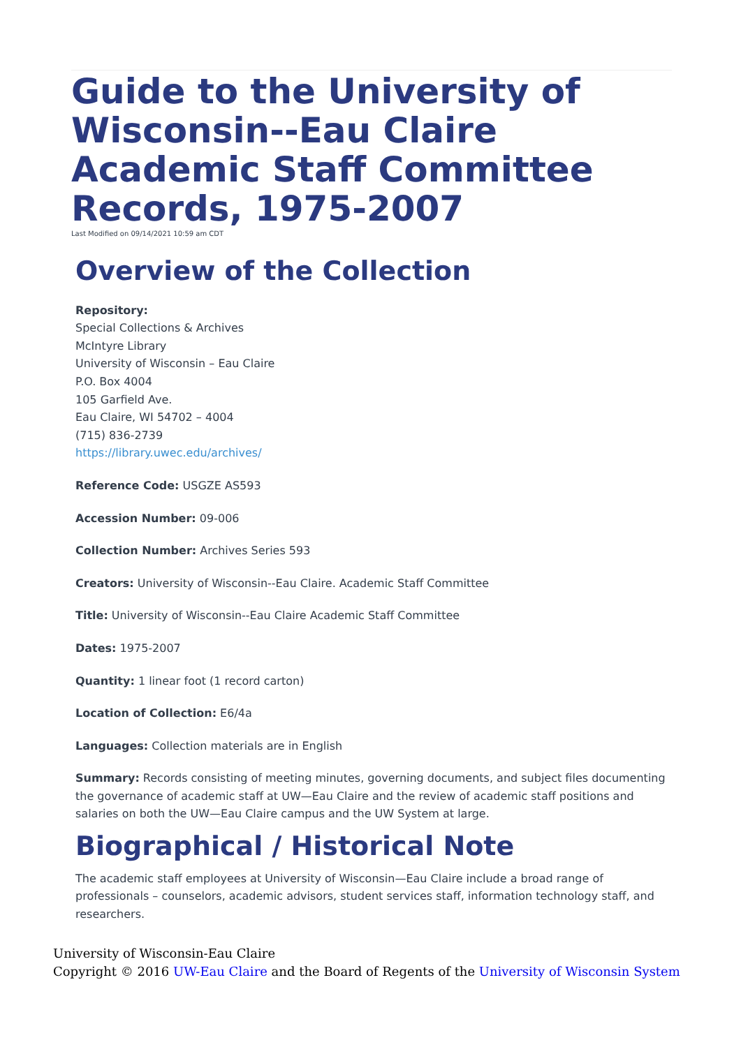Guide to the University of Wisconsin--Eau Claire Academic Staff Committee Records, 1975-2007
Last Modified on 09/14/2021 10:59 am CDT
Overview of the Collection
Repository:
Special Collections & Archives
McIntyre Library
University of Wisconsin – Eau Claire
P.O. Box 4004
105 Garfield Ave.
Eau Claire, WI 54702 – 4004
(715) 836-2739
https://library.uwec.edu/archives/
Reference Code: USGZE AS593
Accession Number: 09-006
Collection Number: Archives Series 593
Creators: University of Wisconsin--Eau Claire. Academic Staff Committee
Title: University of Wisconsin--Eau Claire Academic Staff Committee
Dates: 1975-2007
Quantity: 1 linear foot (1 record carton)
Location of Collection: E6/4a
Languages: Collection materials are in English
Summary: Records consisting of meeting minutes, governing documents, and subject files documenting the governance of academic staff at UW—Eau Claire and the review of academic staff positions and salaries on both the UW—Eau Claire campus and the UW System at large.
Biographical / Historical Note
The academic staff employees at University of Wisconsin—Eau Claire include a broad range of professionals – counselors, academic advisors, student services staff, information technology staff, and researchers.
University of Wisconsin-Eau Claire
Copyright © 2016 UW-Eau Claire and the Board of Regents of the University of Wisconsin System